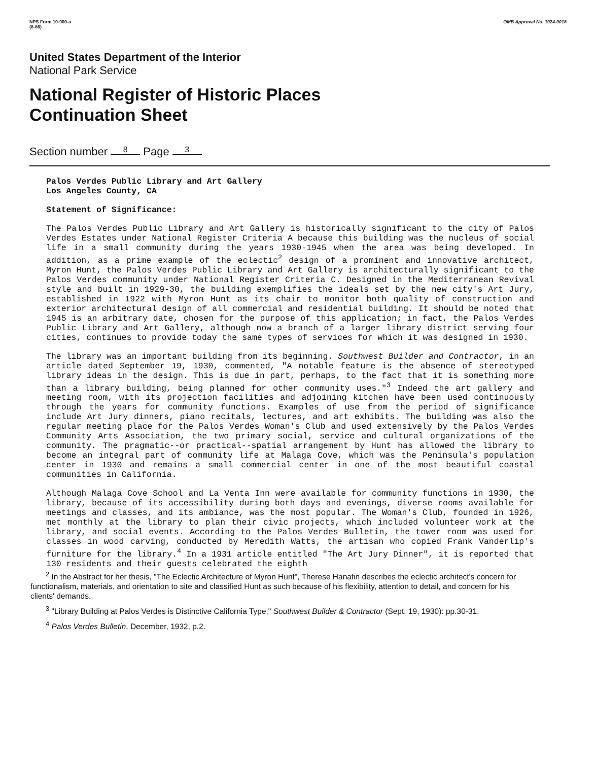NPS Form 10-900-a
(8-86)
OMB Approval No. 1024-0018
United States Department of the Interior
National Park Service
National Register of Historic Places
Continuation Sheet
Section number 8 Page 3
Palos Verdes Public Library and Art Gallery
Los Angeles County, CA
Statement of Significance:
The Palos Verdes Public Library and Art Gallery is historically significant to the city of Palos Verdes Estates under National Register Criteria A because this building was the nucleus of social life in a small community during the years 1930-1945 when the area was being developed. In addition, as a prime example of the eclectic<sup>2</sup> design of a prominent and innovative architect, Myron Hunt, the Palos Verdes Public Library and Art Gallery is architecturally significant to the Palos Verdes community under National Register Criteria C. Designed in the Mediterranean Revival style and built in 1929-30, the building exemplifies the ideals set by the new city's Art Jury, established in 1922 with Myron Hunt as its chair to monitor both quality of construction and exterior architectural design of all commercial and residential building. It should be noted that 1945 is an arbitrary date, chosen for the purpose of this application; in fact, the Palos Verdes Public Library and Art Gallery, although now a branch of a larger library district serving four cities, continues to provide today the same types of services for which it was designed in 1930.
The library was an important building from its beginning. Southwest Builder and Contractor, in an article dated September 19, 1930, commented, "A notable feature is the absence of stereotyped library ideas in the design. This is due in part, perhaps, to the fact that it is something more than a library building, being planned for other community uses."<sup>3</sup> Indeed the art gallery and meeting room, with its projection facilities and adjoining kitchen have been used continuously through the years for community functions. Examples of use from the period of significance include Art Jury dinners, piano recitals, lectures, and art exhibits. The building was also the regular meeting place for the Palos Verdes Woman's Club and used extensively by the Palos Verdes Community Arts Association, the two primary social, service and cultural organizations of the community. The pragmatic--or practical--spatial arrangement by Hunt has allowed the library to become an integral part of community life at Malaga Cove, which was the Peninsula's population center in 1930 and remains a small commercial center in one of the most beautiful coastal communities in California.
Although Malaga Cove School and La Venta Inn were available for community functions in 1930, the library, because of its accessibility during both days and evenings, diverse rooms available for meetings and classes, and its ambiance, was the most popular. The Woman's Club, founded in 1926, met monthly at the library to plan their civic projects, which included volunteer work at the library, and social events. According to the Palos Verdes Bulletin, the tower room was used for classes in wood carving, conducted by Meredith Watts, the artisan who copied Frank Vanderlip's furniture for the library.<sup>4</sup> In a 1931 article entitled "The Art Jury Dinner", it is reported that 130 residents and their guests celebrated the eighth
<sup>2</sup> In the Abstract for her thesis, "The Eclectic Architecture of Myron Hunt", Therese Hanafin describes the eclectic architect's concern for functionalism, materials, and orientation to site and classified Hunt as such because of his flexibility, attention to detail, and concern for his clients' demands.
<sup>3</sup> "Library Building at Palos Verdes is Distinctive California Type," Southwest Builder & Contractor (Sept. 19, 1930): pp.30-31.
<sup>4</sup> Palos Verdes Bulletin, December, 1932, p.2.